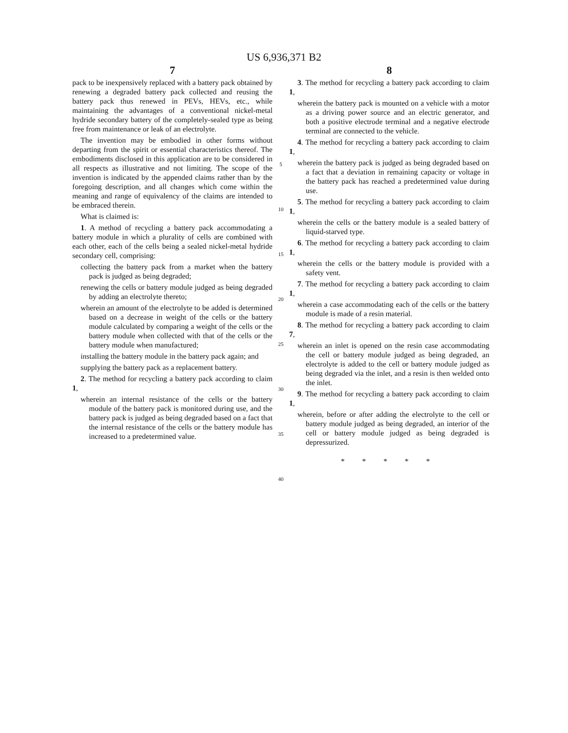US 6,936,371 B2
7
pack to be inexpensively replaced with a battery pack obtained by renewing a degraded battery pack collected and reusing the battery pack thus renewed in PEVs, HEVs, etc., while maintaining the advantages of a conventional nickel-metal hydride secondary battery of the completely-sealed type as being free from maintenance or leak of an electrolyte.
The invention may be embodied in other forms without departing from the spirit or essential characteristics thereof. The embodiments disclosed in this application are to be considered in all respects as illustrative and not limiting. The scope of the invention is indicated by the appended claims rather than by the foregoing description, and all changes which come within the meaning and range of equivalency of the claims are intended to be embraced therein.
What is claimed is:
1. A method of recycling a battery pack accommodating a battery module in which a plurality of cells are combined with each other, each of the cells being a sealed nickel-metal hydride secondary cell, comprising:
collecting the battery pack from a market when the battery pack is judged as being degraded;
renewing the cells or battery module judged as being degraded by adding an electrolyte thereto;
wherein an amount of the electrolyte to be added is determined based on a decrease in weight of the cells or the battery module calculated by comparing a weight of the cells or the battery module when collected with that of the cells or the battery module when manufactured;
installing the battery module in the battery pack again; and
supplying the battery pack as a replacement battery.
2. The method for recycling a battery pack according to claim 1,
wherein an internal resistance of the cells or the battery module of the battery pack is monitored during use, and the battery pack is judged as being degraded based on a fact that the internal resistance of the cells or the battery module has increased to a predetermined value.
5
10
15
20
25
30
35
40
8
3. The method for recycling a battery pack according to claim 1,
wherein the battery pack is mounted on a vehicle with a motor as a driving power source and an electric generator, and both a positive electrode terminal and a negative electrode terminal are connected to the vehicle.
4. The method for recycling a battery pack according to claim 1,
wherein the battery pack is judged as being degraded based on a fact that a deviation in remaining capacity or voltage in the battery pack has reached a predetermined value during use.
5. The method for recycling a battery pack according to claim 1,
wherein the cells or the battery module is a sealed battery of liquid-starved type.
6. The method for recycling a battery pack according to claim 1,
wherein the cells or the battery module is provided with a safety vent.
7. The method for recycling a battery pack according to claim 1,
wherein a case accommodating each of the cells or the battery module is made of a resin material.
8. The method for recycling a battery pack according to claim 7,
wherein an inlet is opened on the resin case accommodating the cell or battery module judged as being degraded, an electrolyte is added to the cell or battery module judged as being degraded via the inlet, and a resin is then welded onto the inlet.
9. The method for recycling a battery pack according to claim 1,
wherein, before or after adding the electrolyte to the cell or battery module judged as being degraded, an interior of the cell or battery module judged as being degraded is depressurized.
* * * * *